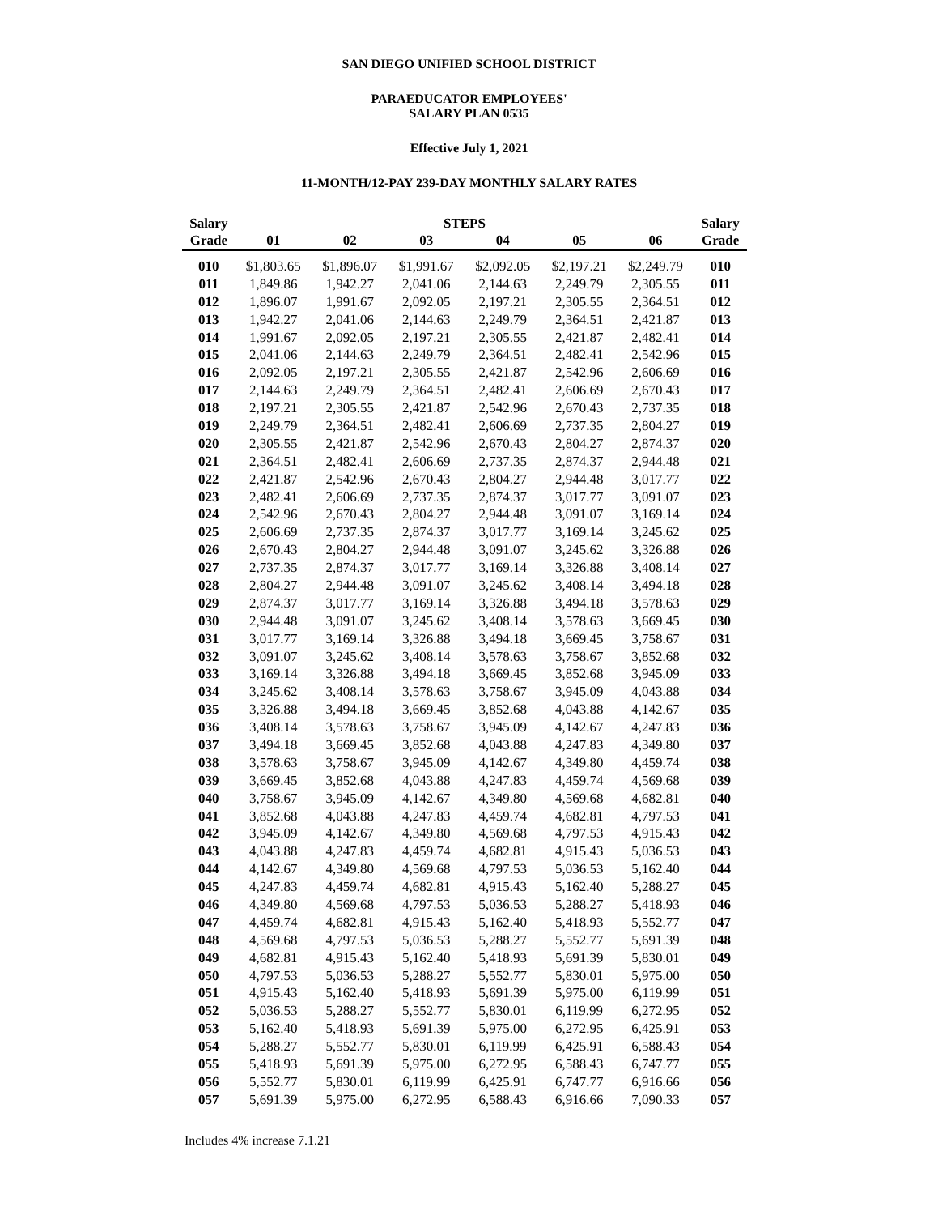SAN DIEGO UNIFIED SCHOOL DISTRICT
PARAEDUCATOR EMPLOYEES'
SALARY PLAN 0535
Effective July 1, 2021
11-MONTH/12-PAY 239-DAY MONTHLY SALARY RATES
| Salary | | | STEPS | | | | Salary |
| --- | --- | --- | --- | --- | --- | --- | --- |
| Grade | 01 | 02 | 03 | 04 | 05 | 06 | Grade |
| 010 | $1,803.65 | $1,896.07 | $1,991.67 | $2,092.05 | $2,197.21 | $2,249.79 | 010 |
| 011 | 1,849.86 | 1,942.27 | 2,041.06 | 2,144.63 | 2,249.79 | 2,305.55 | 011 |
| 012 | 1,896.07 | 1,991.67 | 2,092.05 | 2,197.21 | 2,305.55 | 2,364.51 | 012 |
| 013 | 1,942.27 | 2,041.06 | 2,144.63 | 2,249.79 | 2,364.51 | 2,421.87 | 013 |
| 014 | 1,991.67 | 2,092.05 | 2,197.21 | 2,305.55 | 2,421.87 | 2,482.41 | 014 |
| 015 | 2,041.06 | 2,144.63 | 2,249.79 | 2,364.51 | 2,482.41 | 2,542.96 | 015 |
| 016 | 2,092.05 | 2,197.21 | 2,305.55 | 2,421.87 | 2,542.96 | 2,606.69 | 016 |
| 017 | 2,144.63 | 2,249.79 | 2,364.51 | 2,482.41 | 2,606.69 | 2,670.43 | 017 |
| 018 | 2,197.21 | 2,305.55 | 2,421.87 | 2,542.96 | 2,670.43 | 2,737.35 | 018 |
| 019 | 2,249.79 | 2,364.51 | 2,482.41 | 2,606.69 | 2,737.35 | 2,804.27 | 019 |
| 020 | 2,305.55 | 2,421.87 | 2,542.96 | 2,670.43 | 2,804.27 | 2,874.37 | 020 |
| 021 | 2,364.51 | 2,482.41 | 2,606.69 | 2,737.35 | 2,874.37 | 2,944.48 | 021 |
| 022 | 2,421.87 | 2,542.96 | 2,670.43 | 2,804.27 | 2,944.48 | 3,017.77 | 022 |
| 023 | 2,482.41 | 2,606.69 | 2,737.35 | 2,874.37 | 3,017.77 | 3,091.07 | 023 |
| 024 | 2,542.96 | 2,670.43 | 2,804.27 | 2,944.48 | 3,091.07 | 3,169.14 | 024 |
| 025 | 2,606.69 | 2,737.35 | 2,874.37 | 3,017.77 | 3,169.14 | 3,245.62 | 025 |
| 026 | 2,670.43 | 2,804.27 | 2,944.48 | 3,091.07 | 3,245.62 | 3,326.88 | 026 |
| 027 | 2,737.35 | 2,874.37 | 3,017.77 | 3,169.14 | 3,326.88 | 3,408.14 | 027 |
| 028 | 2,804.27 | 2,944.48 | 3,091.07 | 3,245.62 | 3,408.14 | 3,494.18 | 028 |
| 029 | 2,874.37 | 3,017.77 | 3,169.14 | 3,326.88 | 3,494.18 | 3,578.63 | 029 |
| 030 | 2,944.48 | 3,091.07 | 3,245.62 | 3,408.14 | 3,578.63 | 3,669.45 | 030 |
| 031 | 3,017.77 | 3,169.14 | 3,326.88 | 3,494.18 | 3,669.45 | 3,758.67 | 031 |
| 032 | 3,091.07 | 3,245.62 | 3,408.14 | 3,578.63 | 3,758.67 | 3,852.68 | 032 |
| 033 | 3,169.14 | 3,326.88 | 3,494.18 | 3,669.45 | 3,852.68 | 3,945.09 | 033 |
| 034 | 3,245.62 | 3,408.14 | 3,578.63 | 3,758.67 | 3,945.09 | 4,043.88 | 034 |
| 035 | 3,326.88 | 3,494.18 | 3,669.45 | 3,852.68 | 4,043.88 | 4,142.67 | 035 |
| 036 | 3,408.14 | 3,578.63 | 3,758.67 | 3,945.09 | 4,142.67 | 4,247.83 | 036 |
| 037 | 3,494.18 | 3,669.45 | 3,852.68 | 4,043.88 | 4,247.83 | 4,349.80 | 037 |
| 038 | 3,578.63 | 3,758.67 | 3,945.09 | 4,142.67 | 4,349.80 | 4,459.74 | 038 |
| 039 | 3,669.45 | 3,852.68 | 4,043.88 | 4,247.83 | 4,459.74 | 4,569.68 | 039 |
| 040 | 3,758.67 | 3,945.09 | 4,142.67 | 4,349.80 | 4,569.68 | 4,682.81 | 040 |
| 041 | 3,852.68 | 4,043.88 | 4,247.83 | 4,459.74 | 4,682.81 | 4,797.53 | 041 |
| 042 | 3,945.09 | 4,142.67 | 4,349.80 | 4,569.68 | 4,797.53 | 4,915.43 | 042 |
| 043 | 4,043.88 | 4,247.83 | 4,459.74 | 4,682.81 | 4,915.43 | 5,036.53 | 043 |
| 044 | 4,142.67 | 4,349.80 | 4,569.68 | 4,797.53 | 5,036.53 | 5,162.40 | 044 |
| 045 | 4,247.83 | 4,459.74 | 4,682.81 | 4,915.43 | 5,162.40 | 5,288.27 | 045 |
| 046 | 4,349.80 | 4,569.68 | 4,797.53 | 5,036.53 | 5,288.27 | 5,418.93 | 046 |
| 047 | 4,459.74 | 4,682.81 | 4,915.43 | 5,162.40 | 5,418.93 | 5,552.77 | 047 |
| 048 | 4,569.68 | 4,797.53 | 5,036.53 | 5,288.27 | 5,552.77 | 5,691.39 | 048 |
| 049 | 4,682.81 | 4,915.43 | 5,162.40 | 5,418.93 | 5,691.39 | 5,830.01 | 049 |
| 050 | 4,797.53 | 5,036.53 | 5,288.27 | 5,552.77 | 5,830.01 | 5,975.00 | 050 |
| 051 | 4,915.43 | 5,162.40 | 5,418.93 | 5,691.39 | 5,975.00 | 6,119.99 | 051 |
| 052 | 5,036.53 | 5,288.27 | 5,552.77 | 5,830.01 | 6,119.99 | 6,272.95 | 052 |
| 053 | 5,162.40 | 5,418.93 | 5,691.39 | 5,975.00 | 6,272.95 | 6,425.91 | 053 |
| 054 | 5,288.27 | 5,552.77 | 5,830.01 | 6,119.99 | 6,425.91 | 6,588.43 | 054 |
| 055 | 5,418.93 | 5,691.39 | 5,975.00 | 6,272.95 | 6,588.43 | 6,747.77 | 055 |
| 056 | 5,552.77 | 5,830.01 | 6,119.99 | 6,425.91 | 6,747.77 | 6,916.66 | 056 |
| 057 | 5,691.39 | 5,975.00 | 6,272.95 | 6,588.43 | 6,916.66 | 7,090.33 | 057 |
Includes 4% increase 7.1.21